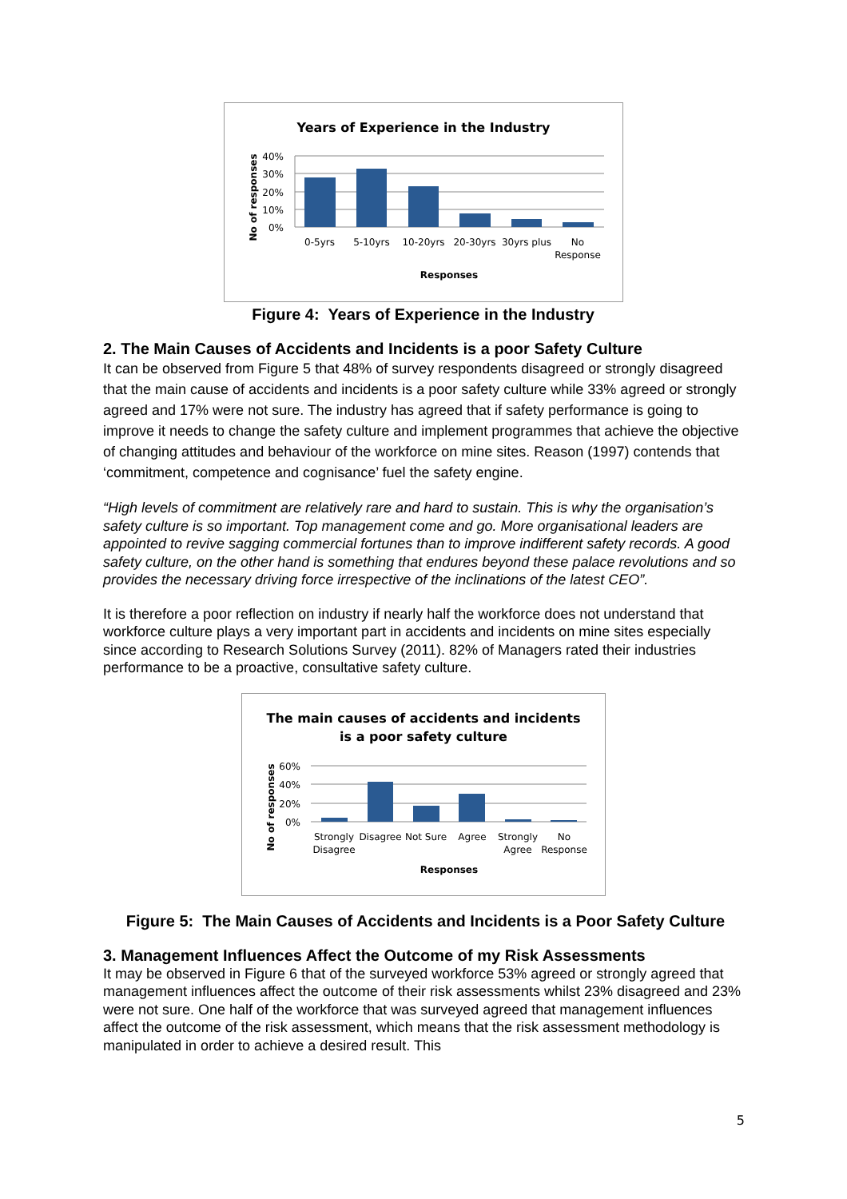Years of Experience in the Industry
40%
30%
20%
10%
0%
0-5yrs
5-10yrs
10-20yrs
20-30yrs
30yrs plus
No
Response
Responses
No of responses
Figure 4: Years of Experience in the Industry
2. The Main Causes of Accidents and Incidents is a poor Safety Culture
It can be observed from Figure 5 that 48% of survey respondents disagreed or strongly disagreed that the main cause of accidents and incidents is a poor safety culture while 33% agreed or strongly agreed and 17% were not sure. The industry has agreed that if safety performance is going to improve it needs to change the safety culture and implement programmes that achieve the objective of changing attitudes and behaviour of the workforce on mine sites. Reason (1997) contends that ‘commitment, competence and cognisance’ fuel the safety engine.
“High levels of commitment are relatively rare and hard to sustain. This is why the organisation’s safety culture is so important. Top management come and go. More organisational leaders are appointed to revive sagging commercial fortunes than to improve indifferent safety records. A good safety culture, on the other hand is something that endures beyond these palace revolutions and so provides the necessary driving force irrespective of the inclinations of the latest CEO”.
It is therefore a poor reflection on industry if nearly half the workforce does not understand that workforce culture plays a very important part in accidents and incidents on mine sites especially since according to Research Solutions Survey (2011). 82% of Managers rated their industries performance to be a proactive, consultative safety culture.
The main causes of accidents and incidents
is a poor safety culture
60%
40%
20%
0%
Strongly
Disagree
Disagree
Not Sure
Agree
Strongly
Agree
No
Response
Responses
No of responses
Figure 5: The Main Causes of Accidents and Incidents is a Poor Safety Culture
3. Management Influences Affect the Outcome of my Risk Assessments
It may be observed in Figure 6 that of the surveyed workforce 53% agreed or strongly agreed that management influences affect the outcome of their risk assessments whilst 23% disagreed and 23% were not sure. One half of the workforce that was surveyed agreed that management influences affect the outcome of the risk assessment, which means that the risk assessment methodology is manipulated in order to achieve a desired result. This
5